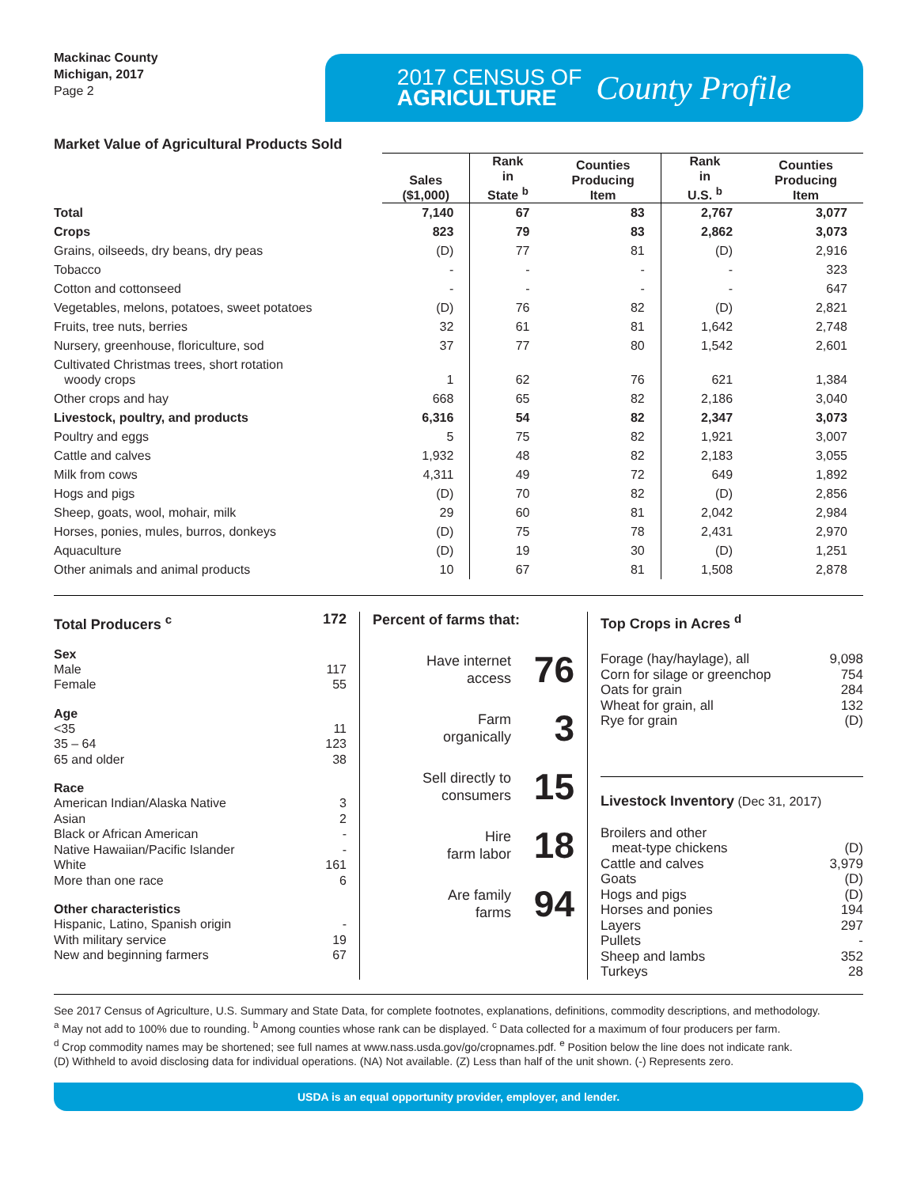Mackinac County
Michigan, 2017
Page 2
2017 CENSUS OF
AGRICULTURE
County Profile
Market Value of Agricultural Products Sold
| | Sales ($1,000) | Rank in State <sup>b</sup> | Counties Producing Item | Rank in U.S. <sup>b</sup> | Counties Producing Item |
| --- | --- | --- | --- | --- | --- |
| Total | 7,140 | 67 | 83 | 2,767 | 3,077 |
| Crops | 823 | 79 | 83 | 2,862 | 3,073 |
| Grains, oilseeds, dry beans, dry peas | (D) | 77 | 81 | (D) | 2,916 |
| Tobacco | - | - | - | - | 323 |
| Cotton and cottonseed | - | - | - | - | 647 |
| Vegetables, melons, potatoes, sweet potatoes | (D) | 76 | 82 | (D) | 2,821 |
| Fruits, tree nuts, berries | 32 | 61 | 81 | 1,642 | 2,748 |
| Nursery, greenhouse, floriculture, sod | 37 | 77 | 80 | 1,542 | 2,601 |
| Cultivated Christmas trees, short rotation woody crops | 1 | 62 | 76 | 621 | 1,384 |
| Other crops and hay | 668 | 65 | 82 | 2,186 | 3,040 |
| Livestock, poultry, and products | 6,316 | 54 | 82 | 2,347 | 3,073 |
| Poultry and eggs | 5 | 75 | 82 | 1,921 | 3,007 |
| Cattle and calves | 1,932 | 48 | 82 | 2,183 | 3,055 |
| Milk from cows | 4,311 | 49 | 72 | 649 | 1,892 |
| Hogs and pigs | (D) | 70 | 82 | (D) | 2,856 |
| Sheep, goats, wool, mohair, milk | 29 | 60 | 81 | 2,042 | 2,984 |
| Horses, ponies, mules, burros, donkeys | (D) | 75 | 78 | 2,431 | 2,970 |
| Aquaculture | (D) | 19 | 30 | (D) | 1,251 |
| Other animals and animal products | 10 | 67 | 81 | 1,508 | 2,878 |
Total Producers <sup>c</sup> 172
Sex
Male 117
Female 55
Age
<35 11
35 – 64 123
65 and older 38
Race
American Indian/Alaska Native 3
Asian 2
Black or African American -
Native Hawaiian/Pacific Islander -
White 161
More than one race 6
Other characteristics
Hispanic, Latino, Spanish origin -
With military service 19
New and beginning farmers 67
Percent of farms that:
Have internet
access 76
Farm
organically 3
Sell directly to
consumers 15
Hire
farm labor 18
Are family
farms 94
Top Crops in Acres <sup>d</sup>
Forage (hay/haylage), all 9,098
Corn for silage or greenchop 754
Oats for grain 284
Wheat for grain, all 132
Rye for grain (D)
Livestock Inventory (Dec 31, 2017)
Broilers and other
meat-type chickens (D)
Cattle and calves 3,979
Goats (D)
Hogs and pigs (D)
Horses and ponies 194
Layers 297
Pullets -
Sheep and lambs 352
Turkeys 28
See 2017 Census of Agriculture, U.S. Summary and State Data, for complete footnotes, explanations, definitions, commodity descriptions, and methodology.
<sup>a</sup> May not add to 100% due to rounding. <sup>b</sup> Among counties whose rank can be displayed. <sup>c</sup> Data collected for a maximum of four producers per farm.
<sup>d</sup> Crop commodity names may be shortened; see full names at www.nass.usda.gov/go/cropnames.pdf. <sup>e</sup> Position below the line does not indicate rank.
(D) Withheld to avoid disclosing data for individual operations. (NA) Not available. (Z) Less than half of the unit shown. (-) Represents zero.
USDA is an equal opportunity provider, employer, and lender.